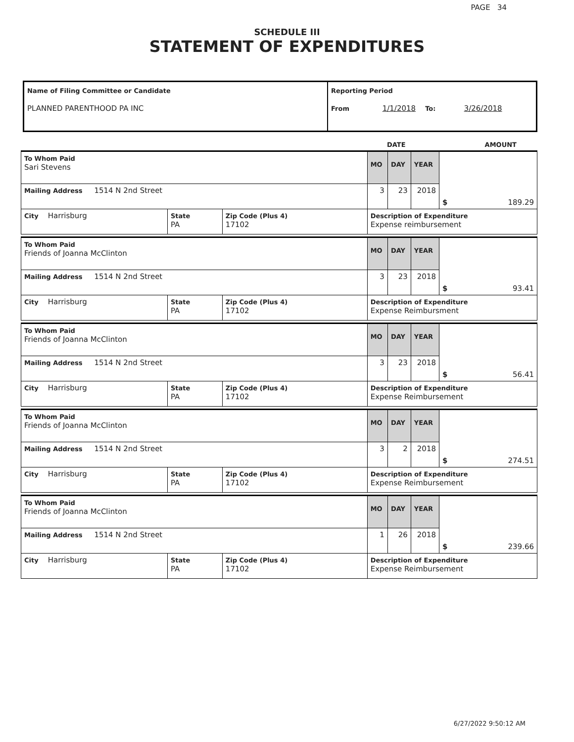PAGE 34
SCHEDULE III
STATEMENT OF EXPENDITURES
| Name of Filing Committee or Candidate PLANNED PARENTHOOD PA INC | Reporting Period From 1/1/2018 To: 3/26/2018 |
DATE AMOUNT
| To Whom Paid Sari Stevens | | | MO | DAY | YEAR | $ 189.29 |
| Mailing Address 1514 N 2nd Street | | | 3 | 23 | 2018 | |
| City Harrisburg | State PA | Zip Code (Plus 4) 17102 | Description of Expenditure Expense reimbursement | | | |
| To Whom Paid Friends of Joanna McClinton | | | MO | DAY | YEAR | $ 93.41 |
| Mailing Address 1514 N 2nd Street | | | 3 | 23 | 2018 | |
| City Harrisburg | State PA | Zip Code (Plus 4) 17102 | Description of Expenditure Expense Reimbursment | | | |
| To Whom Paid Friends of Joanna McClinton | | | MO | DAY | YEAR | $ 56.41 |
| Mailing Address 1514 N 2nd Street | | | 3 | 23 | 2018 | |
| City Harrisburg | State PA | Zip Code (Plus 4) 17102 | Description of Expenditure Expense Reimbursement | | | |
| To Whom Paid Friends of Joanna McClinton | | | MO | DAY | YEAR | $ 274.51 |
| Mailing Address 1514 N 2nd Street | | | 3 | 2 | 2018 | |
| City Harrisburg | State PA | Zip Code (Plus 4) 17102 | Description of Expenditure Expense Reimbursement | | | |
| To Whom Paid Friends of Joanna McClinton | | | MO | DAY | YEAR | $ 239.66 |
| Mailing Address 1514 N 2nd Street | | | 1 | 26 | 2018 | |
| City Harrisburg | State PA | Zip Code (Plus 4) 17102 | Description of Expenditure Expense Reimbursement | | | |
6/27/2022 9:50:12 AM